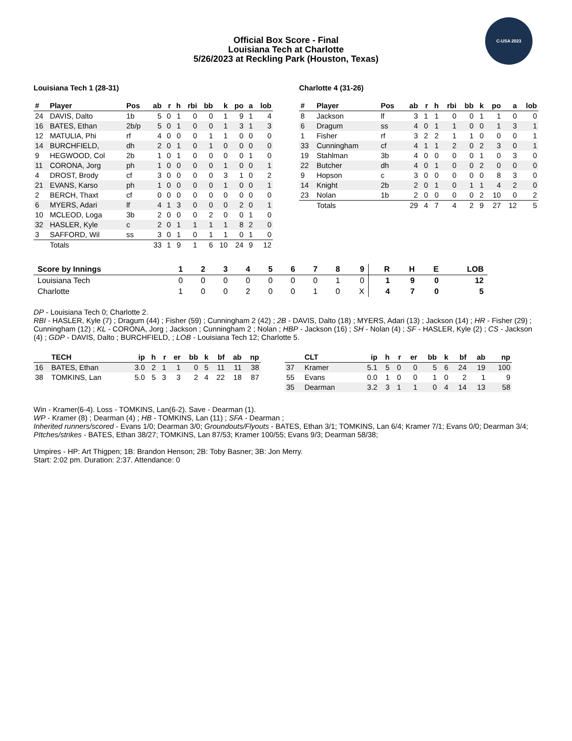C-USA 2023
Official Box Score - Final
Louisiana Tech at Charlotte
5/26/2023 at Reckling Park (Houston, Texas)
Louisiana Tech 1 (28-31)
| # | Player | Pos | ab | r | h | rbi | bb | k | po | a | lob |
| --- | --- | --- | --- | --- | --- | --- | --- | --- | --- | --- | --- |
| 24 | DAVIS, Dalto | 1b | 5 | 0 | 1 | 0 | 0 | 1 | 9 | 1 | 4 |
| 16 | BATES, Ethan | 2b/p | 5 | 0 | 1 | 0 | 0 | 1 | 3 | 1 | 3 |
| 12 | MATULIA, Phi | rf | 4 | 0 | 0 | 0 | 1 | 1 | 0 | 0 | 0 |
| 14 | BURCHFIELD, | dh | 2 | 0 | 1 | 0 | 1 | 0 | 0 | 0 | 0 |
| 9 | HEGWOOD, Col | 2b | 1 | 0 | 1 | 0 | 0 | 0 | 0 | 1 | 0 |
| 11 | CORONA, Jorg | ph | 1 | 0 | 0 | 0 | 0 | 1 | 0 | 0 | 1 |
| 4 | DROST, Brody | cf | 3 | 0 | 0 | 0 | 0 | 3 | 1 | 0 | 2 |
| 21 | EVANS, Karso | ph | 1 | 0 | 0 | 0 | 0 | 1 | 0 | 0 | 1 |
| 2 | BERCH, Thaxt | cf | 0 | 0 | 0 | 0 | 0 | 0 | 0 | 0 | 0 |
| 6 | MYERS, Adari | lf | 4 | 1 | 3 | 0 | 0 | 0 | 2 | 0 | 1 |
| 10 | MCLEOD, Loga | 3b | 2 | 0 | 0 | 0 | 2 | 0 | 0 | 1 | 0 |
| 32 | HASLER, Kyle | c | 2 | 0 | 1 | 1 | 1 | 1 | 8 | 2 | 0 |
| 3 | SAFFORD, Wil | ss | 3 | 0 | 1 | 0 | 1 | 1 | 0 | 1 | 0 |
| | Totals | | 33 | 1 | 9 | 1 | 6 | 10 | 24 | 9 | 12 |
Charlotte 4 (31-26)
| # | Player | Pos | ab | r | h | rbi | bb | k | po | a | lob |
| --- | --- | --- | --- | --- | --- | --- | --- | --- | --- | --- | --- |
| 8 | Jackson | lf | 3 | 1 | 1 | 0 | 0 | 1 | 1 | 0 | 0 |
| 6 | Dragum | ss | 4 | 0 | 1 | 1 | 0 | 0 | 1 | 3 | 1 |
| 1 | Fisher | rf | 3 | 2 | 2 | 1 | 1 | 0 | 0 | 0 | 1 |
| 33 | Cunningham | cf | 4 | 1 | 1 | 2 | 0 | 2 | 3 | 0 | 1 |
| 19 | Stahlman | 3b | 4 | 0 | 0 | 0 | 0 | 1 | 0 | 3 | 0 |
| 22 | Butcher | dh | 4 | 0 | 1 | 0 | 0 | 2 | 0 | 0 | 0 |
| 9 | Hopson | c | 3 | 0 | 0 | 0 | 0 | 0 | 8 | 3 | 0 |
| 14 | Knight | 2b | 2 | 0 | 1 | 0 | 1 | 1 | 4 | 2 | 0 |
| 23 | Nolan | 1b | 2 | 0 | 0 | 0 | 0 | 2 | 10 | 0 | 2 |
| | Totals | | 29 | 4 | 7 | 4 | 2 | 9 | 27 | 12 | 5 |
| Score by Innings | 1 | 2 | 3 | 4 | 5 | 6 | 7 | 8 | 9 | R | H | E | LOB |
| --- | --- | --- | --- | --- | --- | --- | --- | --- | --- | --- | --- | --- | --- |
| Louisiana Tech | 0 | 0 | 0 | 0 | 0 | 0 | 0 | 1 | 0 | 1 | 9 | 0 | 12 |
| Charlotte | 1 | 0 | 0 | 2 | 0 | 0 | 1 | 0 | X | 4 | 7 | 0 | 5 |
DP - Louisiana Tech 0; Charlotte 2.
RBI - HASLER, Kyle (7) ; Dragum (44) ; Fisher (59) ; Cunningham 2 (42) ; 2B - DAVIS, Dalto (18) ; MYERS, Adari (13) ; Jackson (14) ; HR - Fisher (29) ; Cunningham (12) ; KL - CORONA, Jorg ; Jackson ; Cunningham 2 ; Nolan ; HBP - Jackson (16) ; SH - Nolan (4) ; SF - HASLER, Kyle (2) ; CS - Jackson (4) ; GDP - DAVIS, Dalto ; BURCHFIELD, ; LOB - Louisiana Tech 12; Charlotte 5.
| | TECH | ip | h | r | er | bb | k | bf | ab | np |
| --- | --- | --- | --- | --- | --- | --- | --- | --- | --- | --- |
| 16 | BATES, Ethan | 3.0 | 2 | 1 | 1 | 0 | 5 | 11 | 11 | 38 |
| 38 | TOMKINS, Lan | 5.0 | 5 | 3 | 3 | 2 | 4 | 22 | 18 | 87 |
| | CLT | ip | h | r | er | bb | k | bf | ab | np |
| --- | --- | --- | --- | --- | --- | --- | --- | --- | --- | --- |
| 37 | Kramer | 5.1 | 5 | 0 | 0 | 5 | 6 | 24 | 19 | 100 |
| 55 | Evans | 0.0 | 1 | 0 | 0 | 1 | 0 | 2 | 1 | 9 |
| 35 | Dearman | 3.2 | 3 | 1 | 1 | 0 | 4 | 14 | 13 | 58 |
Win - Kramer(6-4). Loss - TOMKINS, Lan(6-2). Save - Dearman (1).
WP - Kramer (8) ; Dearman (4) ; HB - TOMKINS, Lan (11) ; SFA - Dearman ;
Inherited runners/scored - Evans 1/0; Dearman 3/0; Groundouts/Flyouts - BATES, Ethan 3/1; TOMKINS, Lan 6/4; Kramer 7/1; Evans 0/0; Dearman 3/4; PItches/strikes - BATES, Ethan 38/27; TOMKINS, Lan 87/53; Kramer 100/55; Evans 9/3; Dearman 58/38;
Umpires - HP: Art Thigpen; 1B: Brandon Henson; 2B: Toby Basner; 3B: Jon Merry.
Start: 2:02 pm. Duration: 2:37. Attendance: 0